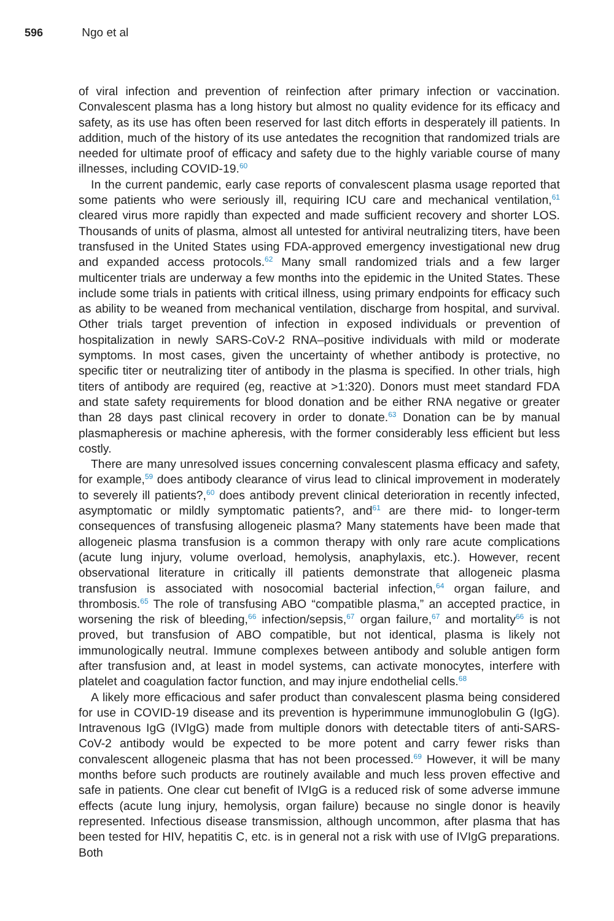596 Ngo et al
of viral infection and prevention of reinfection after primary infection or vaccination. Convalescent plasma has a long history but almost no quality evidence for its efficacy and safety, as its use has often been reserved for last ditch efforts in desperately ill patients. In addition, much of the history of its use antedates the recognition that randomized trials are needed for ultimate proof of efficacy and safety due to the highly variable course of many illnesses, including COVID-19.<sup>60</sup>
In the current pandemic, early case reports of convalescent plasma usage reported that some patients who were seriously ill, requiring ICU care and mechanical ventilation,<sup>61</sup> cleared virus more rapidly than expected and made sufficient recovery and shorter LOS. Thousands of units of plasma, almost all untested for antiviral neutralizing titers, have been transfused in the United States using FDA-approved emergency investigational new drug and expanded access protocols.<sup>62</sup> Many small randomized trials and a few larger multicenter trials are underway a few months into the epidemic in the United States. These include some trials in patients with critical illness, using primary endpoints for efficacy such as ability to be weaned from mechanical ventilation, discharge from hospital, and survival. Other trials target prevention of infection in exposed individuals or prevention of hospitalization in newly SARS-CoV-2 RNA–positive individuals with mild or moderate symptoms. In most cases, given the uncertainty of whether antibody is protective, no specific titer or neutralizing titer of antibody in the plasma is specified. In other trials, high titers of antibody are required (eg, reactive at >1:320). Donors must meet standard FDA and state safety requirements for blood donation and be either RNA negative or greater than 28 days past clinical recovery in order to donate.<sup>63</sup> Donation can be by manual plasmapheresis or machine apheresis, with the former considerably less efficient but less costly.
There are many unresolved issues concerning convalescent plasma efficacy and safety, for example,<sup>59</sup> does antibody clearance of virus lead to clinical improvement in moderately to severely ill patients?,<sup>60</sup> does antibody prevent clinical deterioration in recently infected, asymptomatic or mildly symptomatic patients?, and<sup>61</sup> are there mid- to longer-term consequences of transfusing allogeneic plasma? Many statements have been made that allogeneic plasma transfusion is a common therapy with only rare acute complications (acute lung injury, volume overload, hemolysis, anaphylaxis, etc.). However, recent observational literature in critically ill patients demonstrate that allogeneic plasma transfusion is associated with nosocomial bacterial infection,<sup>64</sup> organ failure, and thrombosis.<sup>65</sup> The role of transfusing ABO “compatible plasma,” an accepted practice, in worsening the risk of bleeding,<sup>66</sup> infection/sepsis,<sup>67</sup> organ failure,<sup>67</sup> and mortality<sup>66</sup> is not proved, but transfusion of ABO compatible, but not identical, plasma is likely not immunologically neutral. Immune complexes between antibody and soluble antigen form after transfusion and, at least in model systems, can activate monocytes, interfere with platelet and coagulation factor function, and may injure endothelial cells.<sup>68</sup>
A likely more efficacious and safer product than convalescent plasma being considered for use in COVID-19 disease and its prevention is hyperimmune immunoglobulin G (IgG). Intravenous IgG (IVIgG) made from multiple donors with detectable titers of anti-SARS-CoV-2 antibody would be expected to be more potent and carry fewer risks than convalescent allogeneic plasma that has not been processed.<sup>69</sup> However, it will be many months before such products are routinely available and much less proven effective and safe in patients. One clear cut benefit of IVIgG is a reduced risk of some adverse immune effects (acute lung injury, hemolysis, organ failure) because no single donor is heavily represented. Infectious disease transmission, although uncommon, after plasma that has been tested for HIV, hepatitis C, etc. is in general not a risk with use of IVIgG preparations. Both